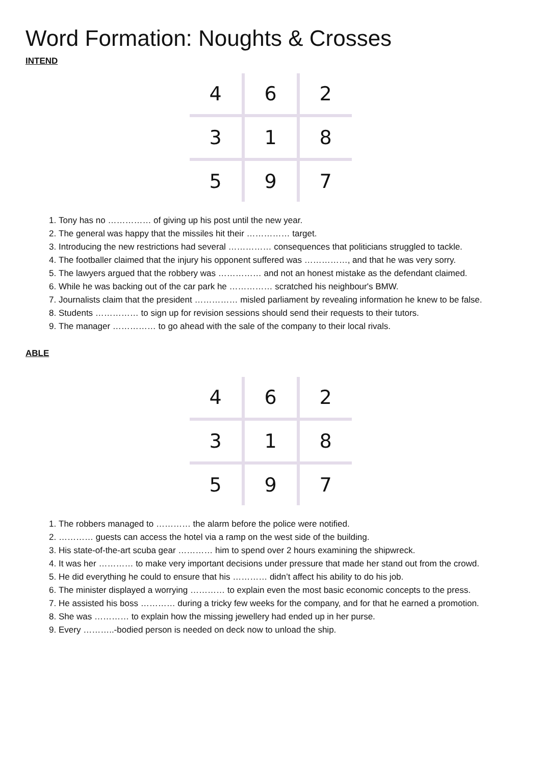Word Formation: Noughts & Crosses
INTEND
| 4 | 6 | 2 |
| 3 | 1 | 8 |
| 5 | 9 | 7 |
1. Tony has no …………… of giving up his post until the new year.
2. The general was happy that the missiles hit their …………… target.
3. Introducing the new restrictions had several …………… consequences that politicians struggled to tackle.
4. The footballer claimed that the injury his opponent suffered was ……………, and that he was very sorry.
5. The lawyers argued that the robbery was …………… and not an honest mistake as the defendant claimed.
6. While he was backing out of the car park he …………… scratched his neighbour's BMW.
7. Journalists claim that the president …………… misled parliament by revealing information he knew to be false.
8. Students …………… to sign up for revision sessions should send their requests to their tutors.
9. The manager …………… to go ahead with the sale of the company to their local rivals.
ABLE
| 4 | 6 | 2 |
| 3 | 1 | 8 |
| 5 | 9 | 7 |
1. The robbers managed to ………… the alarm before the police were notified.
2. ………… guests can access the hotel via a ramp on the west side of the building.
3. His state-of-the-art scuba gear ………… him to spend over 2 hours examining the shipwreck.
4. It was her ………… to make very important decisions under pressure that made her stand out from the crowd.
5. He did everything he could to ensure that his ………… didn’t affect his ability to do his job.
6. The minister displayed a worrying ………… to explain even the most basic economic concepts to the press.
7. He assisted his boss ………… during a tricky few weeks for the company, and for that he earned a promotion.
8. She was ………… to explain how the missing jewellery had ended up in her purse.
9. Every ………..-bodied person is needed on deck now to unload the ship.